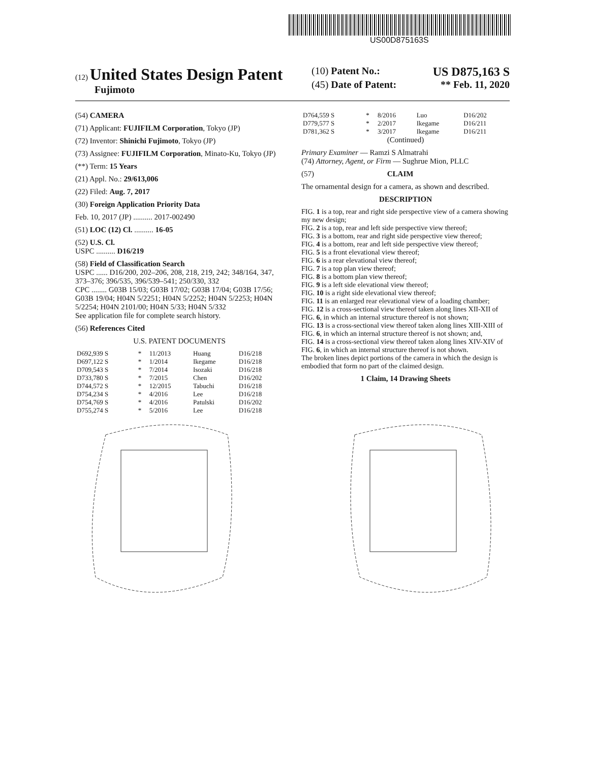US00D875163S
(12) United States Design Patent
Fujimoto
(10) Patent No.: US D875,163 S
(45) Date of Patent: ** Feb. 11, 2020
(54) CAMERA
(71) Applicant: FUJIFILM Corporation, Tokyo (JP)
(72) Inventor: Shinichi Fujimoto, Tokyo (JP)
(73) Assignee: FUJIFILM Corporation, Minato-Ku, Tokyo (JP)
(**) Term: 15 Years
(21) Appl. No.: 29/613,006
(22) Filed: Aug. 7, 2017
(30) Foreign Application Priority Data
Feb. 10, 2017 (JP) .......... 2017-002490
(51) LOC (12) Cl. .......... 16-05
(52) U.S. Cl.
USPC .......... D16/219
(58) Field of Classification Search
USPC ...... D16/200, 202–206, 208, 218, 219, 242; 348/164, 347, 373–376; 396/535, 396/539–541; 250/330, 332
CPC ........ G03B 15/03; G03B 17/02; G03B 17/04; G03B 17/56; G03B 19/04; H04N 5/2251; H04N 5/2252; H04N 5/2253; H04N 5/2254; H04N 2101/00; H04N 5/33; H04N 5/332
See application file for complete search history.
(56) References Cited
U.S. PATENT DOCUMENTS
| D692,939 S | * | 11/2013 | Huang | D16/218 |
| D697,122 S | * | 1/2014 | Ikegame | D16/218 |
| D709,543 S | * | 7/2014 | Isozaki | D16/218 |
| D733,780 S | * | 7/2015 | Chen | D16/202 |
| D744,572 S | * | 12/2015 | Tabuchi | D16/218 |
| D754,234 S | * | 4/2016 | Lee | D16/218 |
| D754,769 S | * | 4/2016 | Patulski | D16/202 |
| D755,274 S | * | 5/2016 | Lee | D16/218 |
| D764,559 S | * | 8/2016 | Luo | D16/202 |
| D779,577 S | * | 2/2017 | Ikegame | D16/211 |
| D781,362 S | * | 3/2017 | Ikegame | D16/211 |
(Continued)
Primary Examiner — Ramzi S Almatrahi
(74) Attorney, Agent, or Firm — Sughrue Mion, PLLC
(57) CLAIM
The ornamental design for a camera, as shown and described.
DESCRIPTION
FIG. 1 is a top, rear and right side perspective view of a camera showing my new design;
FIG. 2 is a top, rear and left side perspective view thereof;
FIG. 3 is a bottom, rear and right side perspective view thereof;
FIG. 4 is a bottom, rear and left side perspective view thereof;
FIG. 5 is a front elevational view thereof;
FIG. 6 is a rear elevational view thereof;
FIG. 7 is a top plan view thereof;
FIG. 8 is a bottom plan view thereof;
FIG. 9 is a left side elevational view thereof;
FIG. 10 is a right side elevational view thereof;
FIG. 11 is an enlarged rear elevational view of a loading chamber;
FIG. 12 is a cross-sectional view thereof taken along lines XII-XII of FIG. 6, in which an internal structure thereof is not shown;
FIG. 13 is a cross-sectional view thereof taken along lines XIII-XIII of FIG. 6, in which an internal structure thereof is not shown; and,
FIG. 14 is a cross-sectional view thereof taken along lines XIV-XIV of FIG. 6, in which an internal structure thereof is not shown.
The broken lines depict portions of the camera in which the design is embodied that form no part of the claimed design.
1 Claim, 14 Drawing Sheets